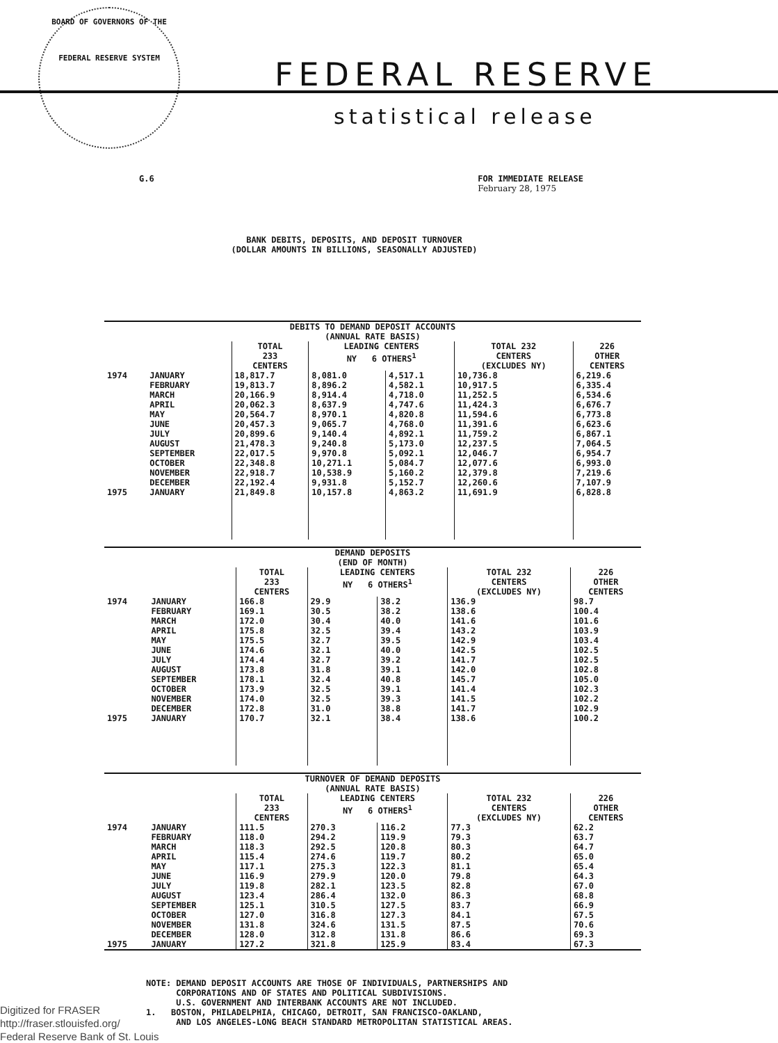BOARD OF GOVERNORS OF THE
FEDERAL RESERVE SYSTEM
FEDERAL RESERVE
statistical release
G.6 FOR IMMEDIATE RELEASE
February 28, 1975
BANK DEBITS, DEPOSITS, AND DEPOSIT TURNOVER
(DOLLAR AMOUNTS IN BILLIONS, SEASONALLY ADJUSTED)
| DEBITS TO DEMAND DEPOSIT ACCOUNTS (ANNUAL RATE BASIS) | | | | | | |
| --- | --- | --- | --- | --- | --- | --- |
| | | TOTAL 233 CENTERS | LEADING CENTERS NY 6 OTHERS<sup>1</sup> | | TOTAL 232 CENTERS (EXCLUDES NY) | 226 OTHER CENTERS |
| 1974 | JANUARY | 18,817.7 | 8,081.0 | 4,517.1 | 10,736.8 | 6,219.6 |
| | FEBRUARY | 19,813.7 | 8,896.2 | 4,582.1 | 10,917.5 | 6,335.4 |
| | MARCH | 20,166.9 | 8,914.4 | 4,718.0 | 11,252.5 | 6,534.6 |
| | APRIL | 20,062.3 | 8,637.9 | 4,747.6 | 11,424.3 | 6,676.7 |
| | MAY | 20,564.7 | 8,970.1 | 4,820.8 | 11,594.6 | 6,773.8 |
| | JUNE | 20,457.3 | 9,065.7 | 4,768.0 | 11,391.6 | 6,623.6 |
| | JULY | 20,899.6 | 9,140.4 | 4,892.1 | 11,759.2 | 6,867.1 |
| | AUGUST | 21,478.3 | 9,240.8 | 5,173.0 | 12,237.5 | 7,064.5 |
| | SEPTEMBER | 22,017.5 | 9,970.8 | 5,092.1 | 12,046.7 | 6,954.7 |
| | OCTOBER | 22,348.8 | 10,271.1 | 5,084.7 | 12,077.6 | 6,993.0 |
| | NOVEMBER | 22,918.7 | 10,538.9 | 5,160.2 | 12,379.8 | 7,219.6 |
| | DECEMBER | 22,192.4 | 9,931.8 | 5,152.7 | 12,260.6 | 7,107.9 |
| 1975 | JANUARY | 21,849.8 | 10,157.8 | 4,863.2 | 11,691.9 | 6,828.8 |
| DEMAND DEPOSITS (END OF MONTH) | | | | | | |
| --- | --- | --- | --- | --- | --- | --- |
| | | TOTAL 233 CENTERS | LEADING CENTERS NY 6 OTHERS<sup>1</sup> | | TOTAL 232 CENTERS (EXCLUDES NY) | 226 OTHER CENTERS |
| 1974 | JANUARY | 166.8 | 29.9 | 38.2 | 136.9 | 98.7 |
| | FEBRUARY | 169.1 | 30.5 | 38.2 | 138.6 | 100.4 |
| | MARCH | 172.0 | 30.4 | 40.0 | 141.6 | 101.6 |
| | APRIL | 175.8 | 32.5 | 39.4 | 143.2 | 103.9 |
| | MAY | 175.5 | 32.7 | 39.5 | 142.9 | 103.4 |
| | JUNE | 174.6 | 32.1 | 40.0 | 142.5 | 102.5 |
| | JULY | 174.4 | 32.7 | 39.2 | 141.7 | 102.5 |
| | AUGUST | 173.8 | 31.8 | 39.1 | 142.0 | 102.8 |
| | SEPTEMBER | 178.1 | 32.4 | 40.8 | 145.7 | 105.0 |
| | OCTOBER | 173.9 | 32.5 | 39.1 | 141.4 | 102.3 |
| | NOVEMBER | 174.0 | 32.5 | 39.3 | 141.5 | 102.2 |
| | DECEMBER | 172.8 | 31.0 | 38.8 | 141.7 | 102.9 |
| 1975 | JANUARY | 170.7 | 32.1 | 38.4 | 138.6 | 100.2 |
| TURNOVER OF DEMAND DEPOSITS (ANNUAL RATE BASIS) | | | | | | |
| --- | --- | --- | --- | --- | --- | --- |
| | | TOTAL 233 CENTERS | LEADING CENTERS NY 6 OTHERS<sup>1</sup> | | TOTAL 232 CENTERS (EXCLUDES NY) | 226 OTHER CENTERS |
| 1974 | JANUARY | 111.5 | 270.3 | 116.2 | 77.3 | 62.2 |
| | FEBRUARY | 118.0 | 294.2 | 119.9 | 79.3 | 63.7 |
| | MARCH | 118.3 | 292.5 | 120.8 | 80.3 | 64.7 |
| | APRIL | 115.4 | 274.6 | 119.7 | 80.2 | 65.0 |
| | MAY | 117.1 | 275.3 | 122.3 | 81.1 | 65.4 |
| | JUNE | 116.9 | 279.9 | 120.0 | 79.8 | 64.3 |
| | JULY | 119.8 | 282.1 | 123.5 | 82.8 | 67.0 |
| | AUGUST | 123.4 | 286.4 | 132.0 | 86.3 | 68.8 |
| | SEPTEMBER | 125.1 | 310.5 | 127.5 | 83.7 | 66.9 |
| | OCTOBER | 127.0 | 316.8 | 127.3 | 84.1 | 67.5 |
| | NOVEMBER | 131.8 | 324.6 | 131.5 | 87.5 | 70.6 |
| | DECEMBER | 128.0 | 312.8 | 131.8 | 86.6 | 69.3 |
| 1975 | JANUARY | 127.2 | 321.8 | 125.9 | 83.4 | 67.3 |
NOTE: DEMAND DEPOSIT ACCOUNTS ARE THOSE OF INDIVIDUALS, PARTNERSHIPS AND
CORPORATIONS AND OF STATES AND POLITICAL SUBDIVISIONS.
U.S. GOVERNMENT AND INTERBANK ACCOUNTS ARE NOT INCLUDED.
1. BOSTON, PHILADELPHIA, CHICAGO, DETROIT, SAN FRANCISCO-OAKLAND,
AND LOS ANGELES-LONG BEACH STANDARD METROPOLITAN STATISTICAL AREAS.
Digitized for FRASER
http://fraser.stlouisfed.org/
Federal Reserve Bank of St. Louis